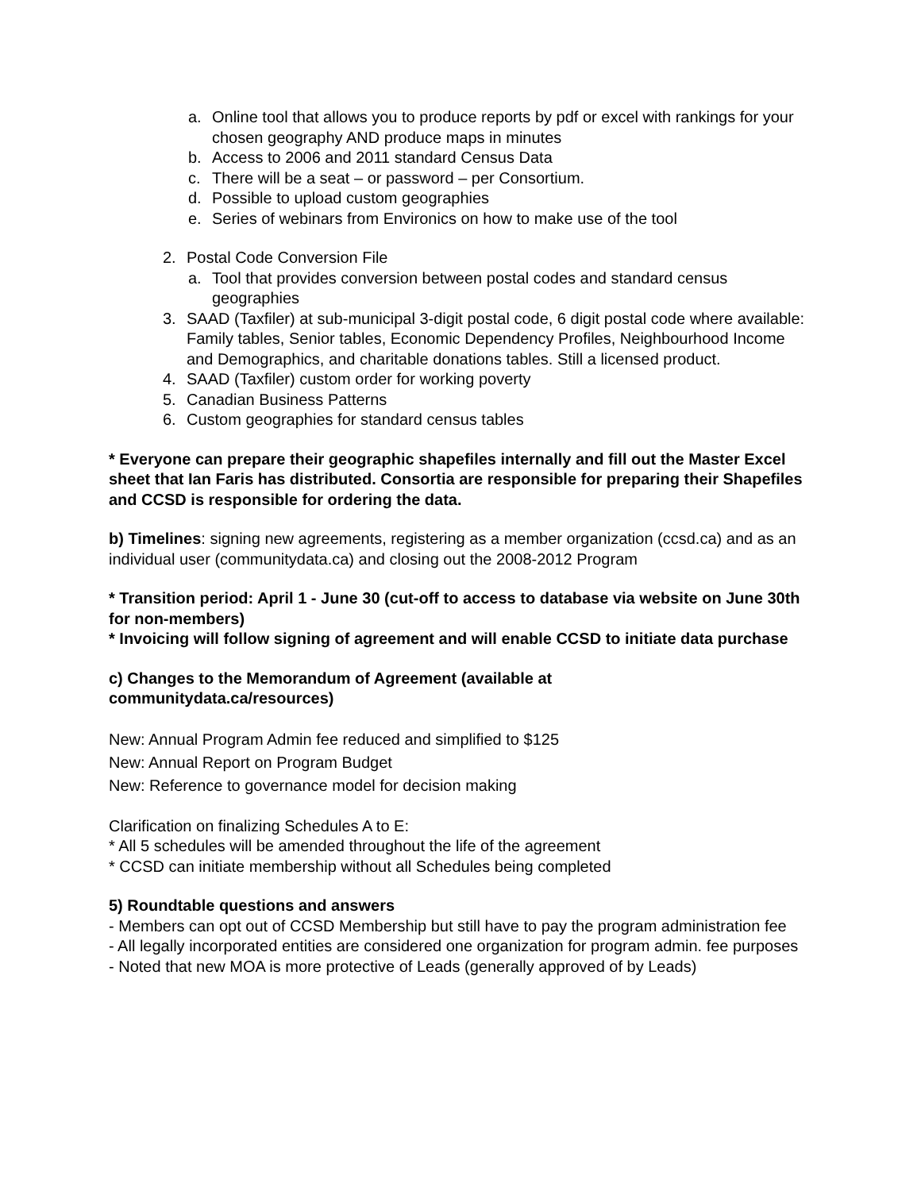a. Online tool that allows you to produce reports by pdf or excel with rankings for your chosen geography AND produce maps in minutes
b. Access to 2006 and 2011 standard Census Data
c. There will be a seat – or password – per Consortium.
d. Possible to upload custom geographies
e. Series of webinars from Environics on how to make use of the tool
2. Postal Code Conversion File
a. Tool that provides conversion between postal codes and standard census geographies
3. SAAD (Taxfiler) at sub-municipal 3-digit postal code, 6 digit postal code where available: Family tables, Senior tables, Economic Dependency Profiles, Neighbourhood Income and Demographics, and charitable donations tables. Still a licensed product.
4. SAAD (Taxfiler) custom order for working poverty
5. Canadian Business Patterns
6. Custom geographies for standard census tables
* Everyone can prepare their geographic shapefiles internally and fill out the Master Excel sheet that Ian Faris has distributed. Consortia are responsible for preparing their Shapefiles and CCSD is responsible for ordering the data.
b) Timelines: signing new agreements, registering as a member organization (ccsd.ca) and as an individual user (communitydata.ca) and closing out the 2008-2012 Program
* Transition period: April 1 - June 30 (cut-off to access to database via website on June 30th for non-members)
* Invoicing will follow signing of agreement and will enable CCSD to initiate data purchase
c) Changes to the Memorandum of Agreement (available at
communitydata.ca/resources)
New: Annual Program Admin fee reduced and simplified to $125
New: Annual Report on Program Budget
New: Reference to governance model for decision making
Clarification on finalizing Schedules A to E:
* All 5 schedules will be amended throughout the life of the agreement
* CCSD can initiate membership without all Schedules being completed
5) Roundtable questions and answers
- Members can opt out of CCSD Membership but still have to pay the program administration fee
- All legally incorporated entities are considered one organization for program admin. fee purposes
- Noted that new MOA is more protective of Leads (generally approved of by Leads)